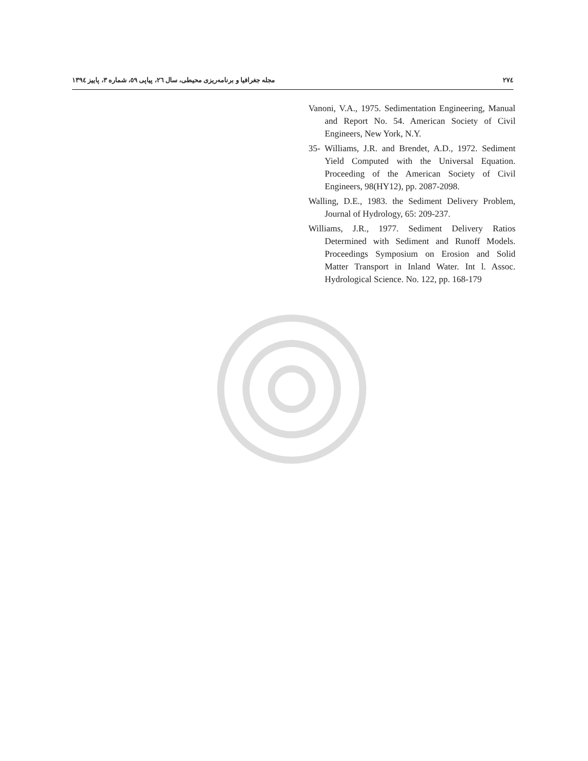٢٧٤ مجله جغرافیا و برنامه‌ریزی محیطی، سال ٢٦، پیاپی ٥٩، شماره ٣، پاییز ١٣٩٤
Vanoni, V.A., 1975. Sedimentation Engineering, Manual and Report No. 54. American Society of Civil Engineers, New York, N.Y.
35- Williams, J.R. and Brendet, A.D., 1972. Sediment Yield Computed with the Universal Equation. Proceeding of the American Society of Civil Engineers, 98(HY12), pp. 2087-2098.
Walling, D.E., 1983. the Sediment Delivery Problem, Journal of Hydrology, 65: 209-237.
Williams, J.R., 1977. Sediment Delivery Ratios Determined with Sediment and Runoff Models. Proceedings Symposium on Erosion and Solid Matter Transport in Inland Water. Int l. Assoc. Hydrological Science. No. 122, pp. 168-179